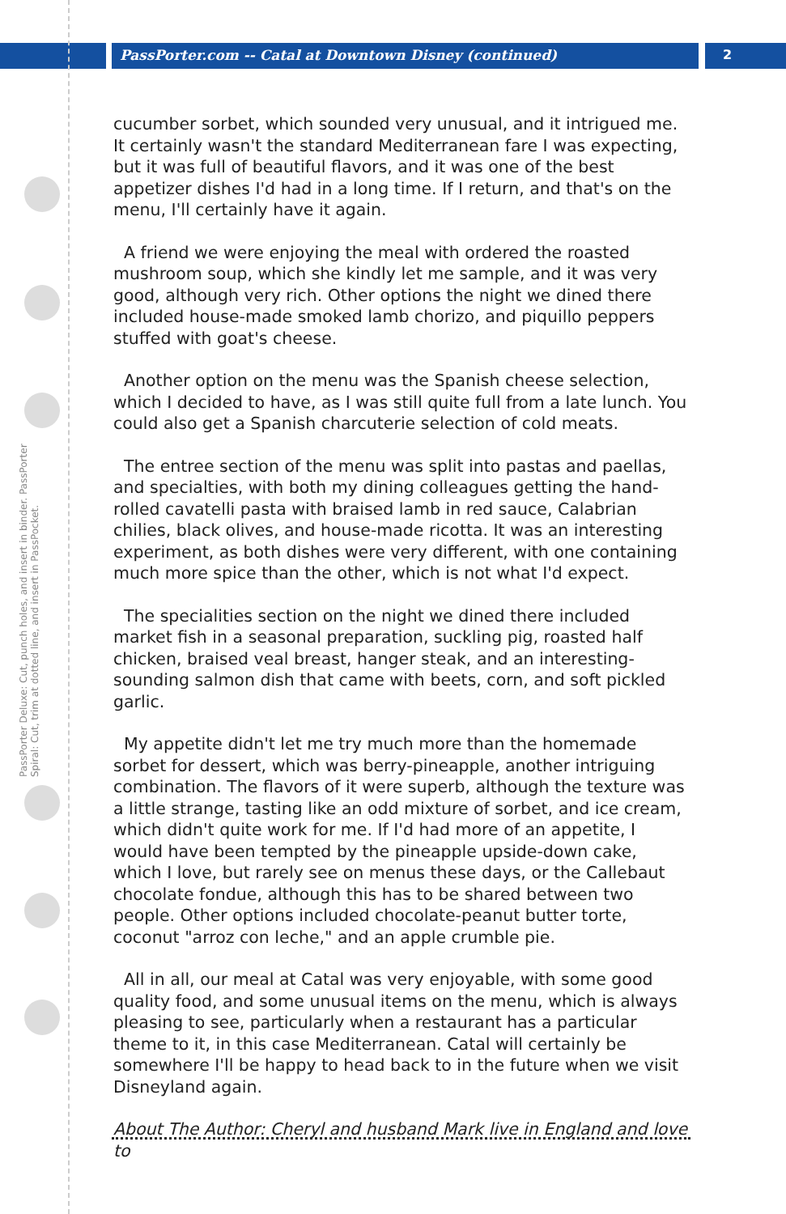PassPorter.com -- Catal at Downtown Disney (continued) 2
PassPorter Deluxe: Cut, punch holes, and insert in binder. PassPorter Spiral: Cut, trim at dotted line, and insert in PassPocket.
cucumber sorbet, which sounded very unusual, and it intrigued me. It certainly wasn't the standard Mediterranean fare I was expecting, but it was full of beautiful flavors, and it was one of the best appetizer dishes I'd had in a long time. If I return, and that's on the menu, I'll certainly have it again.
A friend we were enjoying the meal with ordered the roasted mushroom soup, which she kindly let me sample, and it was very good, although very rich. Other options the night we dined there included house-made smoked lamb chorizo, and piquillo peppers stuffed with goat's cheese.
Another option on the menu was the Spanish cheese selection, which I decided to have, as I was still quite full from a late lunch. You could also get a Spanish charcuterie selection of cold meats.
The entree section of the menu was split into pastas and paellas, and specialties, with both my dining colleagues getting the hand-rolled cavatelli pasta with braised lamb in red sauce, Calabrian chilies, black olives, and house-made ricotta. It was an interesting experiment, as both dishes were very different, with one containing much more spice than the other, which is not what I'd expect.
The specialities section on the night we dined there included market fish in a seasonal preparation, suckling pig, roasted half chicken, braised veal breast, hanger steak, and an interesting-sounding salmon dish that came with beets, corn, and soft pickled garlic.
My appetite didn't let me try much more than the homemade sorbet for dessert, which was berry-pineapple, another intriguing combination. The flavors of it were superb, although the texture was a little strange, tasting like an odd mixture of sorbet, and ice cream, which didn't quite work for me. If I'd had more of an appetite, I would have been tempted by the pineapple upside-down cake, which I love, but rarely see on menus these days, or the Callebaut chocolate fondue, although this has to be shared between two people. Other options included chocolate-peanut butter torte, coconut "arroz con leche," and an apple crumble pie.
All in all, our meal at Catal was very enjoyable, with some good quality food, and some unusual items on the menu, which is always pleasing to see, particularly when a restaurant has a particular theme to it, in this case Mediterranean. Catal will certainly be somewhere I'll be happy to head back to in the future when we visit Disneyland again.
About The Author: Cheryl and husband Mark live in England and love to